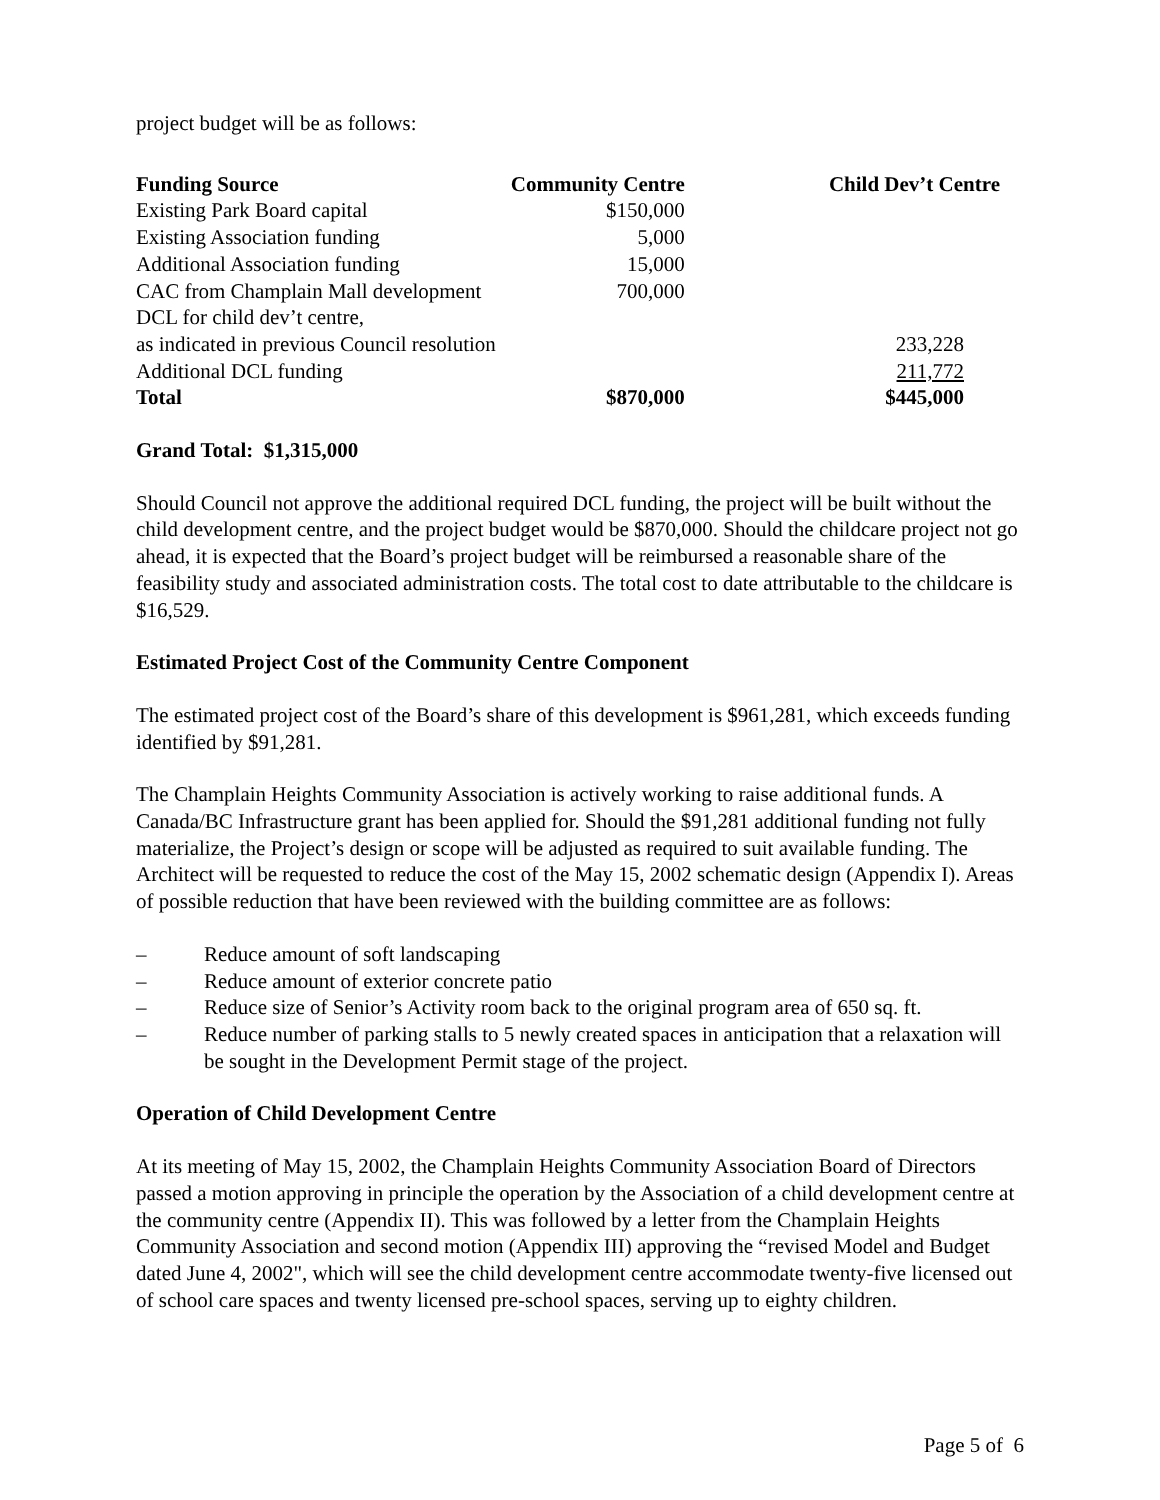project budget will be as follows:
| Funding Source | Community Centre | Child Dev’t Centre |
| --- | --- | --- |
| Existing Park Board capital | $150,000 | |
| Existing Association funding | 5,000 | |
| Additional Association funding | 15,000 | |
| CAC from Champlain Mall development | 700,000 | |
| DCL for child dev’t centre, | | |
| as indicated in previous Council resolution | | 233,228 |
| Additional DCL funding | | 211,772 |
| Total | $870,000 | $445,000 |
Grand Total: $1,315,000
Should Council not approve the additional required DCL funding, the project will be built without the child development centre, and the project budget would be $870,000. Should the childcare project not go ahead, it is expected that the Board’s project budget will be reimbursed a reasonable share of the feasibility study and associated administration costs. The total cost to date attributable to the childcare is $16,529.
Estimated Project Cost of the Community Centre Component
The estimated project cost of the Board’s share of this development is $961,281, which exceeds funding identified by $91,281.
The Champlain Heights Community Association is actively working to raise additional funds. A Canada/BC Infrastructure grant has been applied for. Should the $91,281 additional funding not fully materialize, the Project’s design or scope will be adjusted as required to suit available funding. The Architect will be requested to reduce the cost of the May 15, 2002 schematic design (Appendix I). Areas of possible reduction that have been reviewed with the building committee are as follows:
– Reduce amount of soft landscaping
– Reduce amount of exterior concrete patio
– Reduce size of Senior’s Activity room back to the original program area of 650 sq. ft.
– Reduce number of parking stalls to 5 newly created spaces in anticipation that a relaxation will be sought in the Development Permit stage of the project.
Operation of Child Development Centre
At its meeting of May 15, 2002, the Champlain Heights Community Association Board of Directors passed a motion approving in principle the operation by the Association of a child development centre at the community centre (Appendix II). This was followed by a letter from the Champlain Heights Community Association and second motion (Appendix III) approving the “revised Model and Budget dated June 4, 2002", which will see the child development centre accommodate twenty-five licensed out of school care spaces and twenty licensed pre-school spaces, serving up to eighty children.
Page 5 of 6